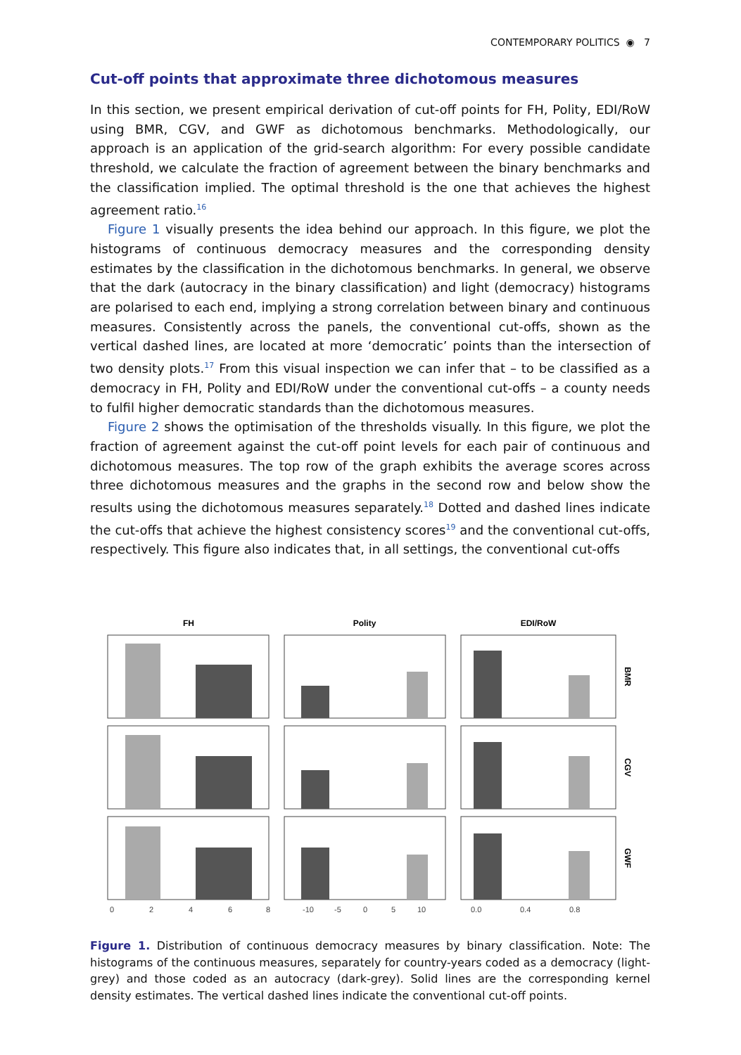CONTEMPORARY POLITICS ◉ 7
Cut-off points that approximate three dichotomous measures
In this section, we present empirical derivation of cut-off points for FH, Polity, EDI/RoW using BMR, CGV, and GWF as dichotomous benchmarks. Methodologically, our approach is an application of the grid-search algorithm: For every possible candidate threshold, we calculate the fraction of agreement between the binary benchmarks and the classification implied. The optimal threshold is the one that achieves the highest agreement ratio.<sup>16</sup>
Figure 1 visually presents the idea behind our approach. In this figure, we plot the histograms of continuous democracy measures and the corresponding density estimates by the classification in the dichotomous benchmarks. In general, we observe that the dark (autocracy in the binary classification) and light (democracy) histograms are polarised to each end, implying a strong correlation between binary and continuous measures. Consistently across the panels, the conventional cut-offs, shown as the vertical dashed lines, are located at more ‘democratic’ points than the intersection of two density plots.<sup>17</sup> From this visual inspection we can infer that – to be classified as a democracy in FH, Polity and EDI/RoW under the conventional cut-offs – a county needs to fulfil higher democratic standards than the dichotomous measures.
Figure 2 shows the optimisation of the thresholds visually. In this figure, we plot the fraction of agreement against the cut-off point levels for each pair of continuous and dichotomous measures. The top row of the graph exhibits the average scores across three dichotomous measures and the graphs in the second row and below show the results using the dichotomous measures separately.<sup>18</sup> Dotted and dashed lines indicate the cut-offs that achieve the highest consistency scores<sup>19</sup> and the conventional cut-offs, respectively. This figure also indicates that, in all settings, the conventional cut-offs
FH
Polity
EDI/RoW
BMR
CGV
GWF
0
2
4
6
8
-10
-5
0
5
10
0.0
0.4
0.8
Figure 1. Distribution of continuous democracy measures by binary classification. Note: The histograms of the continuous measures, separately for country-years coded as a democracy (light-grey) and those coded as an autocracy (dark-grey). Solid lines are the corresponding kernel density estimates. The vertical dashed lines indicate the conventional cut-off points.